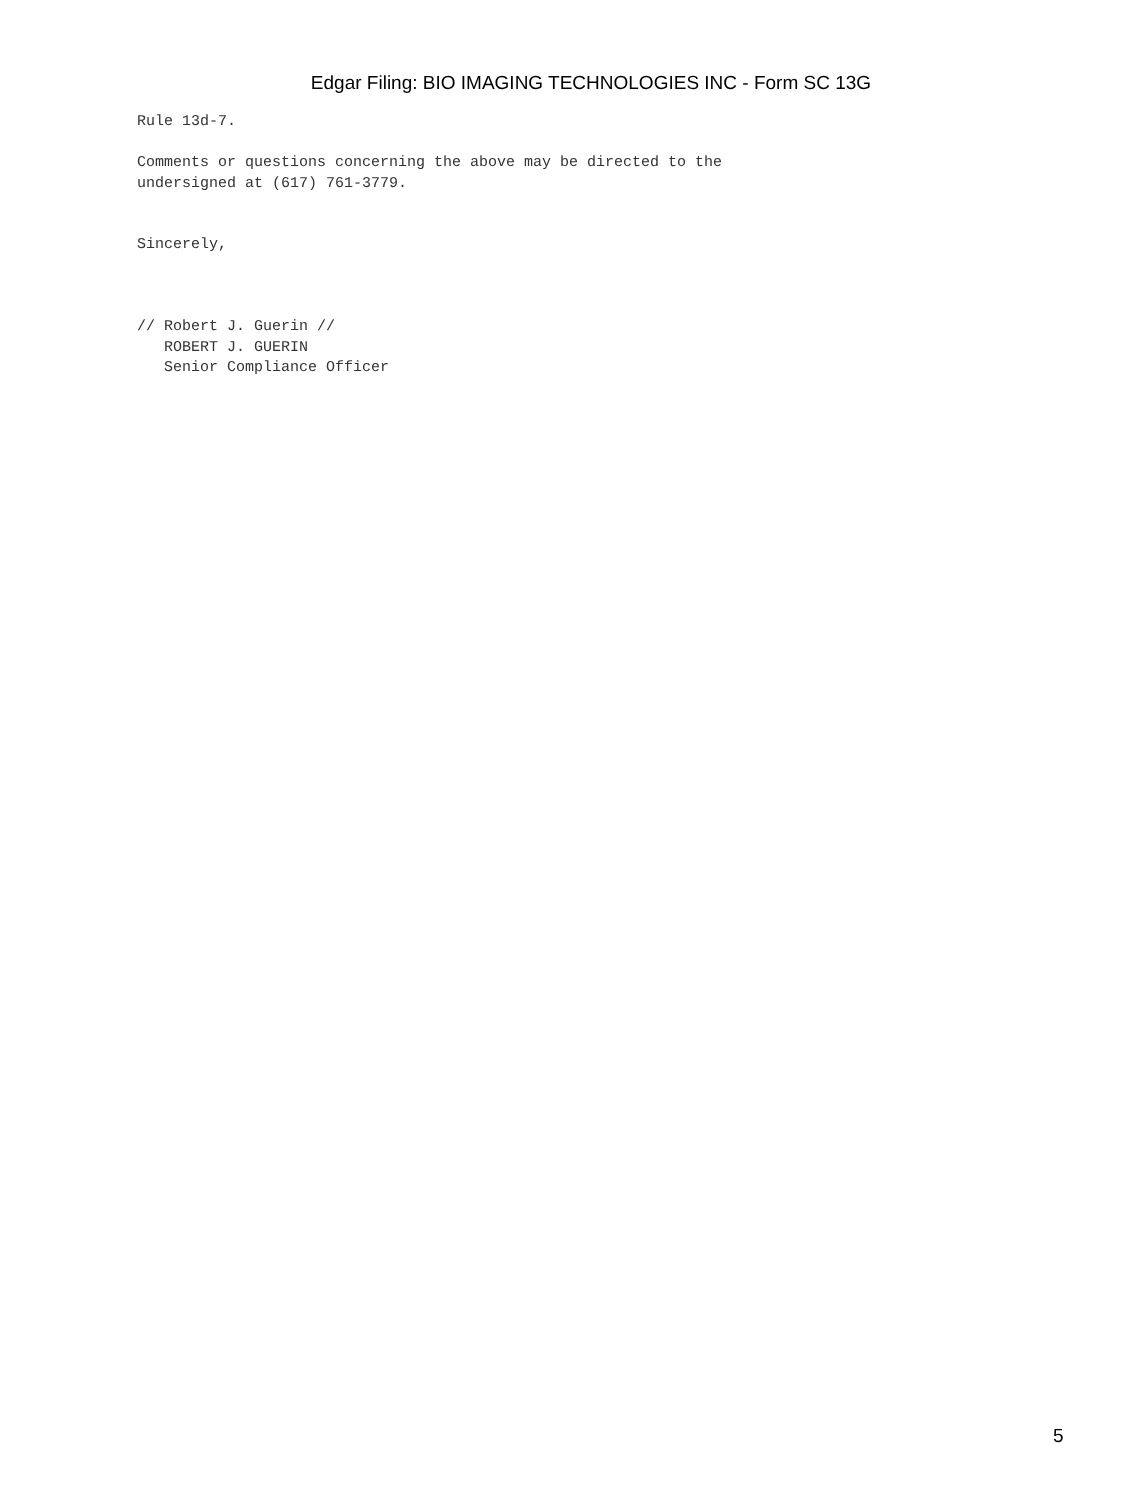Edgar Filing: BIO IMAGING TECHNOLOGIES INC - Form SC 13G
Rule 13d-7.

Comments or questions concerning the above may be directed to the
undersigned at (617) 761-3779.


Sincerely,



// Robert J. Guerin //
   ROBERT J. GUERIN
   Senior Compliance Officer
5